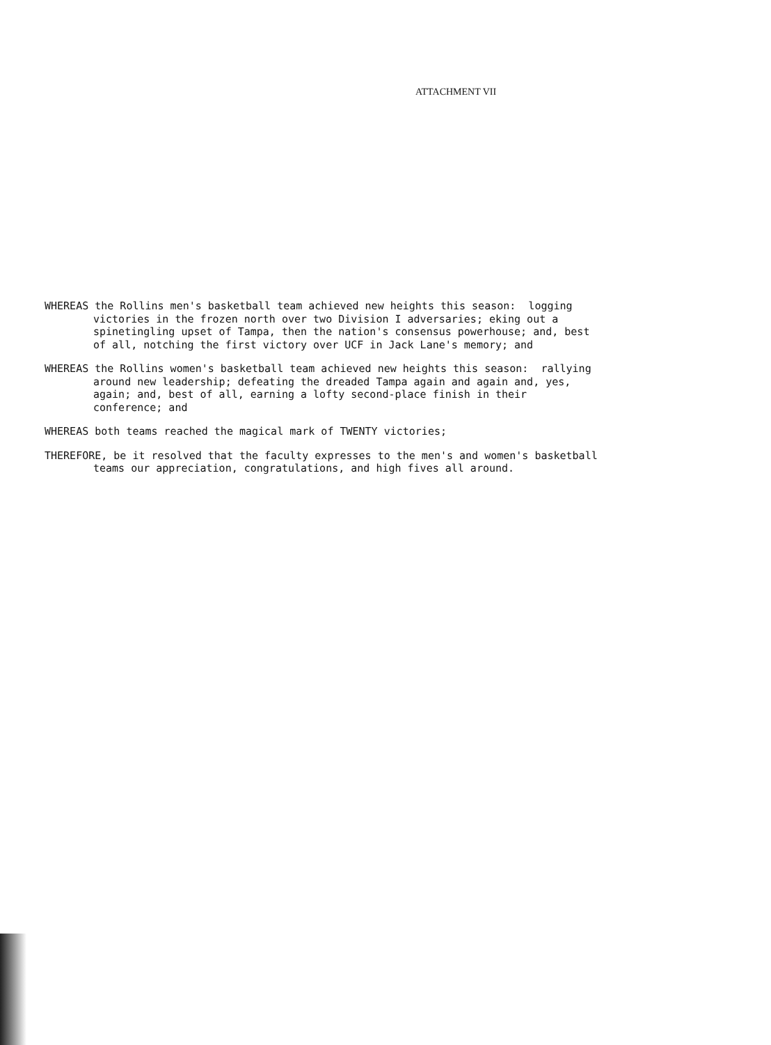ATTACHMENT VII
WHEREAS the Rollins men's basketball team achieved new heights this season: logging victories in the frozen north over two Division I adversaries; eking out a spinetingling upset of Tampa, then the nation's consensus powerhouse; and, best of all, notching the first victory over UCF in Jack Lane's memory; and
WHEREAS the Rollins women's basketball team achieved new heights this season: rallying around new leadership; defeating the dreaded Tampa again and again and, yes, again; and, best of all, earning a lofty second-place finish in their conference; and
WHEREAS both teams reached the magical mark of TWENTY victories;
THEREFORE, be it resolved that the faculty expresses to the men's and women's basketball teams our appreciation, congratulations, and high fives all around.